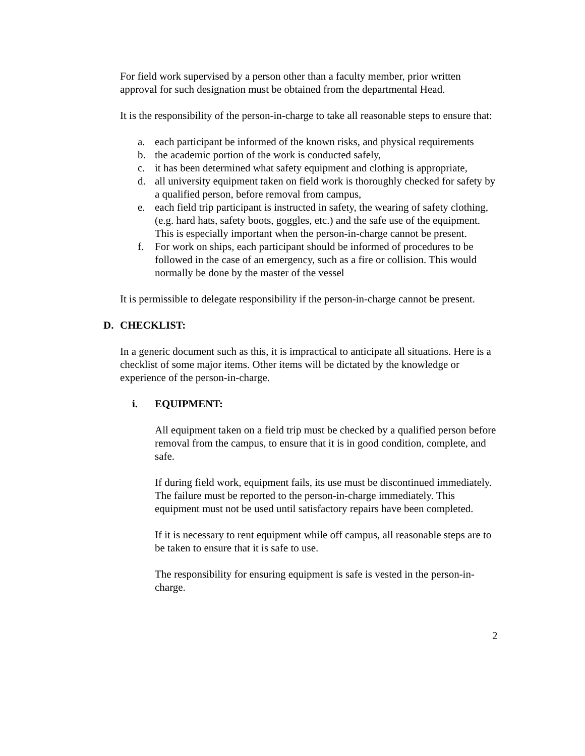For field work supervised by a person other than a faculty member, prior written approval for such designation must be obtained from the departmental Head.
It is the responsibility of the person-in-charge to take all reasonable steps to ensure that:
a. each participant be informed of the known risks, and physical requirements
b. the academic portion of the work is conducted safely,
c. it has been determined what safety equipment and clothing is appropriate,
d. all university equipment taken on field work is thoroughly checked for safety by a qualified person, before removal from campus,
e. each field trip participant is instructed in safety, the wearing of safety clothing, (e.g. hard hats, safety boots, goggles, etc.) and the safe use of the equipment. This is especially important when the person-in-charge cannot be present.
f. For work on ships, each participant should be informed of procedures to be followed in the case of an emergency, such as a fire or collision. This would normally be done by the master of the vessel
It is permissible to delegate responsibility if the person-in-charge cannot be present.
D. CHECKLIST:
In a generic document such as this, it is impractical to anticipate all situations. Here is a checklist of some major items. Other items will be dictated by the knowledge or experience of the person-in-charge.
i. EQUIPMENT:
All equipment taken on a field trip must be checked by a qualified person before removal from the campus, to ensure that it is in good condition, complete, and safe.
If during field work, equipment fails, its use must be discontinued immediately. The failure must be reported to the person-in-charge immediately. This equipment must not be used until satisfactory repairs have been completed.
If it is necessary to rent equipment while off campus, all reasonable steps are to be taken to ensure that it is safe to use.
The responsibility for ensuring equipment is safe is vested in the person-in-charge.
2